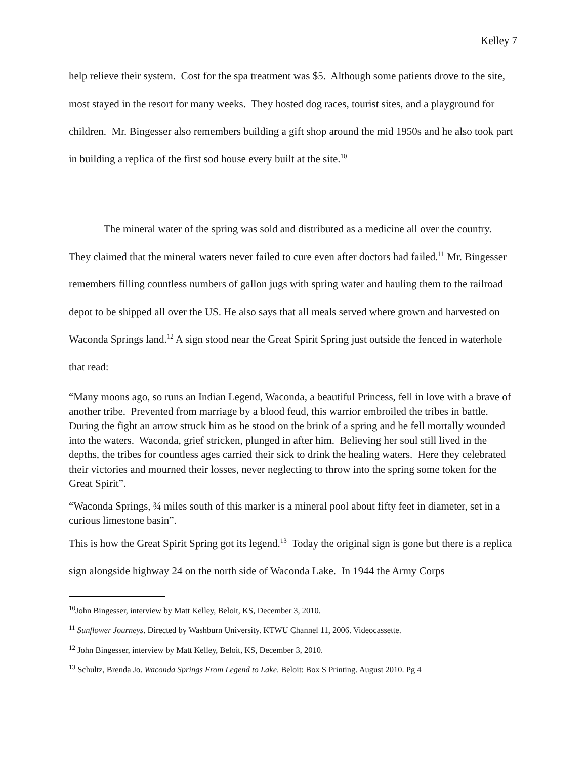Kelley 7
help relieve their system. Cost for the spa treatment was $5. Although some patients drove to the site, most stayed in the resort for many weeks. They hosted dog races, tourist sites, and a playground for children. Mr. Bingesser also remembers building a gift shop around the mid 1950s and he also took part in building a replica of the first sod house every built at the site.<sup>10</sup>
The mineral water of the spring was sold and distributed as a medicine all over the country. They claimed that the mineral waters never failed to cure even after doctors had failed.<sup>11</sup> Mr. Bingesser remembers filling countless numbers of gallon jugs with spring water and hauling them to the railroad depot to be shipped all over the US. He also says that all meals served where grown and harvested on Waconda Springs land.<sup>12</sup> A sign stood near the Great Spirit Spring just outside the fenced in waterhole that read:
“Many moons ago, so runs an Indian Legend, Waconda, a beautiful Princess, fell in love with a brave of another tribe. Prevented from marriage by a blood feud, this warrior embroiled the tribes in battle. During the fight an arrow struck him as he stood on the brink of a spring and he fell mortally wounded into the waters. Waconda, grief stricken, plunged in after him. Believing her soul still lived in the depths, the tribes for countless ages carried their sick to drink the healing waters. Here they celebrated their victories and mourned their losses, never neglecting to throw into the spring some token for the Great Spirit”.
“Waconda Springs, ¾ miles south of this marker is a mineral pool about fifty feet in diameter, set in a curious limestone basin”.
This is how the Great Spirit Spring got its legend.<sup>13</sup> Today the original sign is gone but there is a replica sign alongside highway 24 on the north side of Waconda Lake. In 1944 the Army Corps
<sup>10</sup> John Bingesser, interview by Matt Kelley, Beloit, KS, December 3, 2010.
<sup>11</sup> Sunflower Journeys. Directed by Washburn University. KTWU Channel 11, 2006. Videocassette.
<sup>12</sup> John Bingesser, interview by Matt Kelley, Beloit, KS, December 3, 2010.
<sup>13</sup> Schultz, Brenda Jo. Waconda Springs From Legend to Lake. Beloit: Box S Printing. August 2010. Pg 4